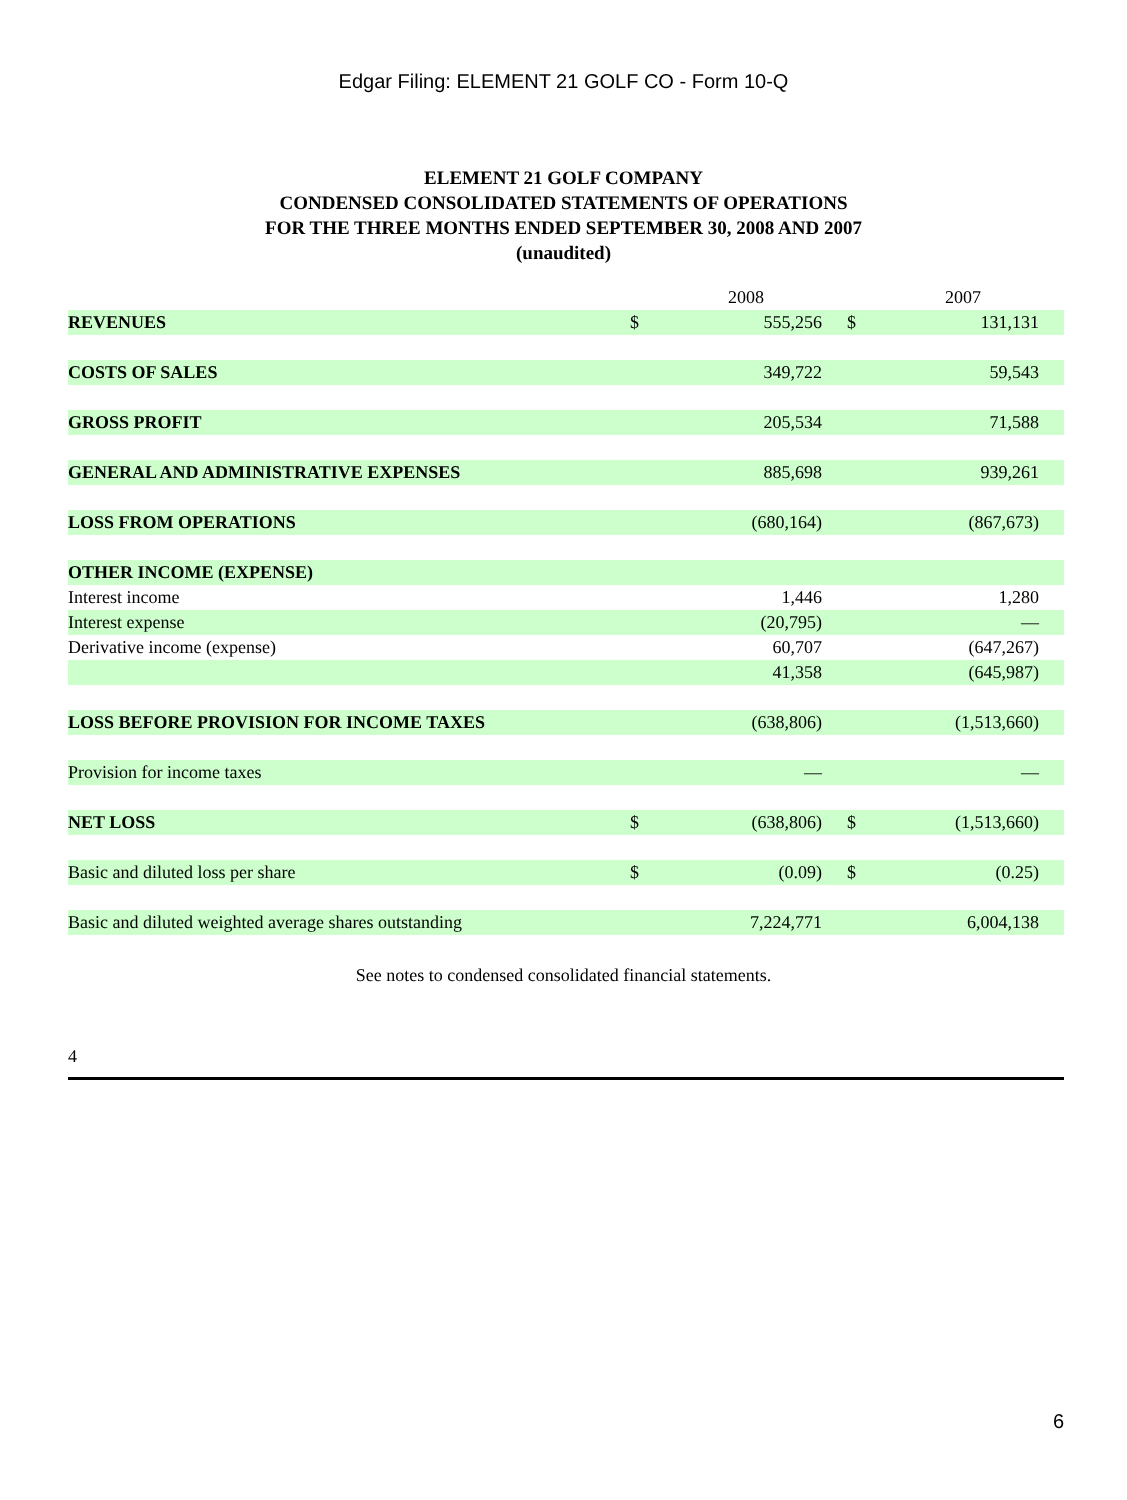Edgar Filing: ELEMENT 21 GOLF CO - Form 10-Q
ELEMENT 21 GOLF COMPANY
CONDENSED CONSOLIDATED STATEMENTS OF OPERATIONS
FOR THE THREE MONTHS ENDED SEPTEMBER 30, 2008 AND 2007
(unaudited)
| | | 2008 | | | 2007 | |
| REVENUES | $ | 555,256 | | $ | 131,131 | |
| COSTS OF SALES | | 349,722 | | | 59,543 | |
| GROSS PROFIT | | 205,534 | | | 71,588 | |
| GENERAL AND ADMINISTRATIVE EXPENSES | | 885,698 | | | 939,261 | |
| LOSS FROM OPERATIONS | | (680,164) | | | (867,673) | |
| OTHER INCOME (EXPENSE) | | | | | | |
| Interest income | | 1,446 | | | 1,280 | |
| Interest expense | | (20,795) | | | — | |
| Derivative income (expense) | | 60,707 | | | (647,267) | |
| | | 41,358 | | | (645,987) | |
| LOSS BEFORE PROVISION FOR INCOME TAXES | | (638,806) | | | (1,513,660) | |
| Provision for income taxes | | — | | | — | |
| NET LOSS | $ | (638,806) | | $ | (1,513,660) | |
| Basic and diluted loss per share | $ | (0.09) | | $ | (0.25) | |
| Basic and diluted weighted average shares outstanding | | 7,224,771 | | | 6,004,138 | |
See notes to condensed consolidated financial statements.
4
6